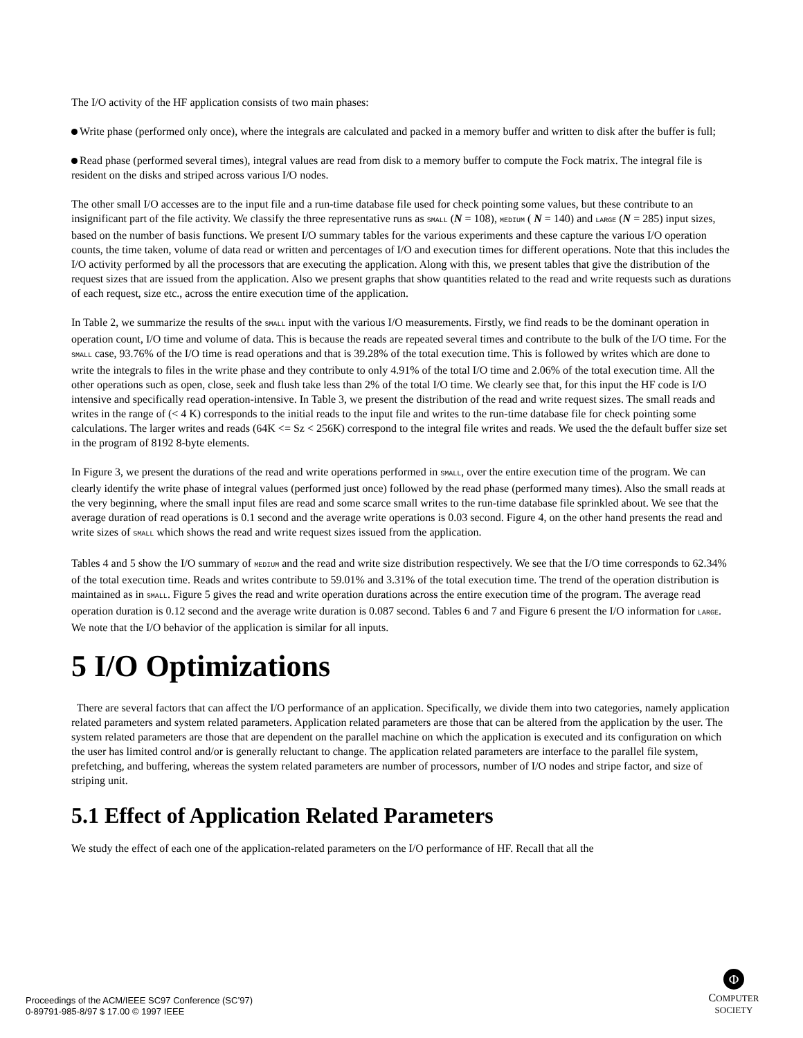The I/O activity of the HF application consists of two main phases:
Write phase (performed only once), where the integrals are calculated and packed in a memory buffer and written to disk after the buffer is full;
Read phase (performed several times), integral values are read from disk to a memory buffer to compute the Fock matrix. The integral file is resident on the disks and striped across various I/O nodes.
The other small I/O accesses are to the input file and a run-time database file used for check pointing some values, but these contribute to an insignificant part of the file activity. We classify the three representative runs as SMALL (N = 108), MEDIUM ( N = 140) and LARGE (N = 285) input sizes, based on the number of basis functions. We present I/O summary tables for the various experiments and these capture the various I/O operation counts, the time taken, volume of data read or written and percentages of I/O and execution times for different operations. Note that this includes the I/O activity performed by all the processors that are executing the application. Along with this, we present tables that give the distribution of the request sizes that are issued from the application. Also we present graphs that show quantities related to the read and write requests such as durations of each request, size etc., across the entire execution time of the application.
In Table 2, we summarize the results of the SMALL input with the various I/O measurements. Firstly, we find reads to be the dominant operation in operation count, I/O time and volume of data. This is because the reads are repeated several times and contribute to the bulk of the I/O time. For the SMALL case, 93.76% of the I/O time is read operations and that is 39.28% of the total execution time. This is followed by writes which are done to write the integrals to files in the write phase and they contribute to only 4.91% of the total I/O time and 2.06% of the total execution time. All the other operations such as open, close, seek and flush take less than 2% of the total I/O time. We clearly see that, for this input the HF code is I/O intensive and specifically read operation-intensive. In Table 3, we present the distribution of the read and write request sizes. The small reads and writes in the range of (< 4 K) corresponds to the initial reads to the input file and writes to the run-time database file for check pointing some calculations. The larger writes and reads (64K <= Sz < 256K) correspond to the integral file writes and reads. We used the the default buffer size set in the program of 8192 8-byte elements.
In Figure 3, we present the durations of the read and write operations performed in SMALL, over the entire execution time of the program. We can clearly identify the write phase of integral values (performed just once) followed by the read phase (performed many times). Also the small reads at the very beginning, where the small input files are read and some scarce small writes to the run-time database file sprinkled about. We see that the average duration of read operations is 0.1 second and the average write operations is 0.03 second. Figure 4, on the other hand presents the read and write sizes of SMALL which shows the read and write request sizes issued from the application.
Tables 4 and 5 show the I/O summary of MEDIUM and the read and write size distribution respectively. We see that the I/O time corresponds to 62.34% of the total execution time. Reads and writes contribute to 59.01% and 3.31% of the total execution time. The trend of the operation distribution is maintained as in SMALL. Figure 5 gives the read and write operation durations across the entire execution time of the program. The average read operation duration is 0.12 second and the average write duration is 0.087 second. Tables 6 and 7 and Figure 6 present the I/O information for LARGE. We note that the I/O behavior of the application is similar for all inputs.
5 I/O Optimizations
There are several factors that can affect the I/O performance of an application. Specifically, we divide them into two categories, namely application related parameters and system related parameters. Application related parameters are those that can be altered from the application by the user. The system related parameters are those that are dependent on the parallel machine on which the application is executed and its configuration on which the user has limited control and/or is generally reluctant to change. The application related parameters are interface to the parallel file system, prefetching, and buffering, whereas the system related parameters are number of processors, number of I/O nodes and stripe factor, and size of striping unit.
5.1 Effect of Application Related Parameters
We study the effect of each one of the application-related parameters on the I/O performance of HF. Recall that all the
Proceedings of the ACM/IEEE SC97 Conference (SC’97)
0-89791-985-8/97 $ 17.00 © 1997 IEEE
Φ
COMPUTER
SOCIETY